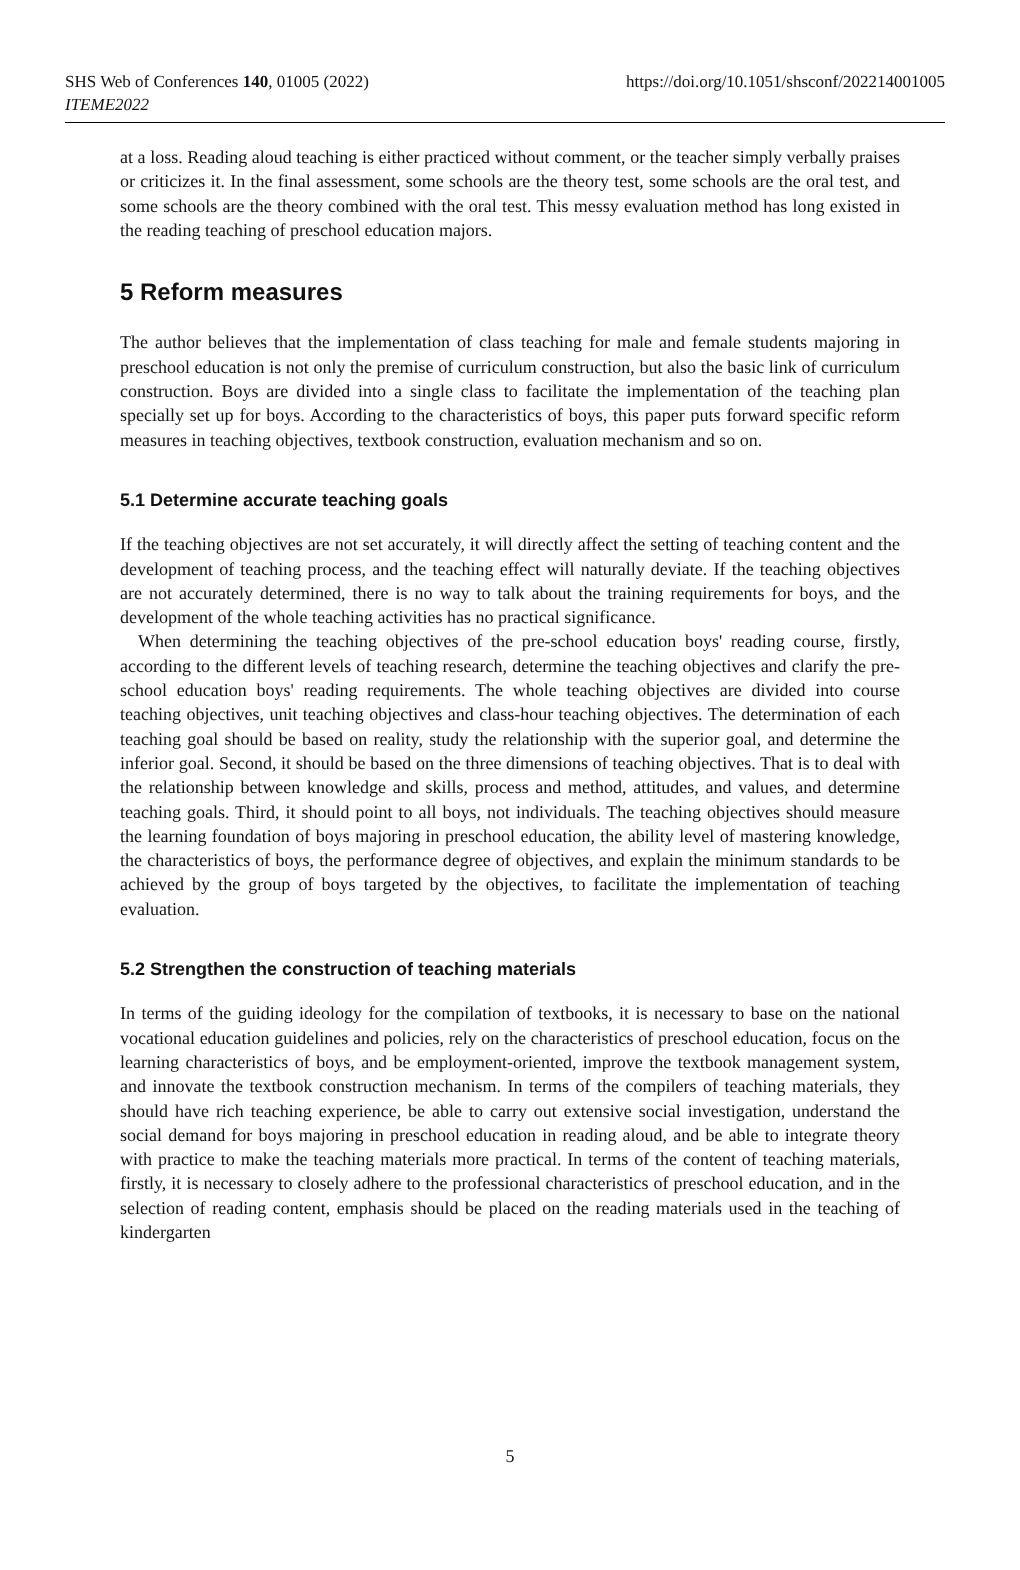SHS Web of Conferences 140, 01005 (2022)
ITEME2022
https://doi.org/10.1051/shsconf/202214001005
at a loss. Reading aloud teaching is either practiced without comment, or the teacher simply verbally praises or criticizes it. In the final assessment, some schools are the theory test, some schools are the oral test, and some schools are the theory combined with the oral test. This messy evaluation method has long existed in the reading teaching of preschool education majors.
5 Reform measures
The author believes that the implementation of class teaching for male and female students majoring in preschool education is not only the premise of curriculum construction, but also the basic link of curriculum construction. Boys are divided into a single class to facilitate the implementation of the teaching plan specially set up for boys. According to the characteristics of boys, this paper puts forward specific reform measures in teaching objectives, textbook construction, evaluation mechanism and so on.
5.1 Determine accurate teaching goals
If the teaching objectives are not set accurately, it will directly affect the setting of teaching content and the development of teaching process, and the teaching effect will naturally deviate. If the teaching objectives are not accurately determined, there is no way to talk about the training requirements for boys, and the development of the whole teaching activities has no practical significance.
When determining the teaching objectives of the pre-school education boys' reading course, firstly, according to the different levels of teaching research, determine the teaching objectives and clarify the pre-school education boys' reading requirements. The whole teaching objectives are divided into course teaching objectives, unit teaching objectives and class-hour teaching objectives. The determination of each teaching goal should be based on reality, study the relationship with the superior goal, and determine the inferior goal. Second, it should be based on the three dimensions of teaching objectives. That is to deal with the relationship between knowledge and skills, process and method, attitudes, and values, and determine teaching goals. Third, it should point to all boys, not individuals. The teaching objectives should measure the learning foundation of boys majoring in preschool education, the ability level of mastering knowledge, the characteristics of boys, the performance degree of objectives, and explain the minimum standards to be achieved by the group of boys targeted by the objectives, to facilitate the implementation of teaching evaluation.
5.2 Strengthen the construction of teaching materials
In terms of the guiding ideology for the compilation of textbooks, it is necessary to base on the national vocational education guidelines and policies, rely on the characteristics of preschool education, focus on the learning characteristics of boys, and be employment-oriented, improve the textbook management system, and innovate the textbook construction mechanism. In terms of the compilers of teaching materials, they should have rich teaching experience, be able to carry out extensive social investigation, understand the social demand for boys majoring in preschool education in reading aloud, and be able to integrate theory with practice to make the teaching materials more practical. In terms of the content of teaching materials, firstly, it is necessary to closely adhere to the professional characteristics of preschool education, and in the selection of reading content, emphasis should be placed on the reading materials used in the teaching of kindergarten
5